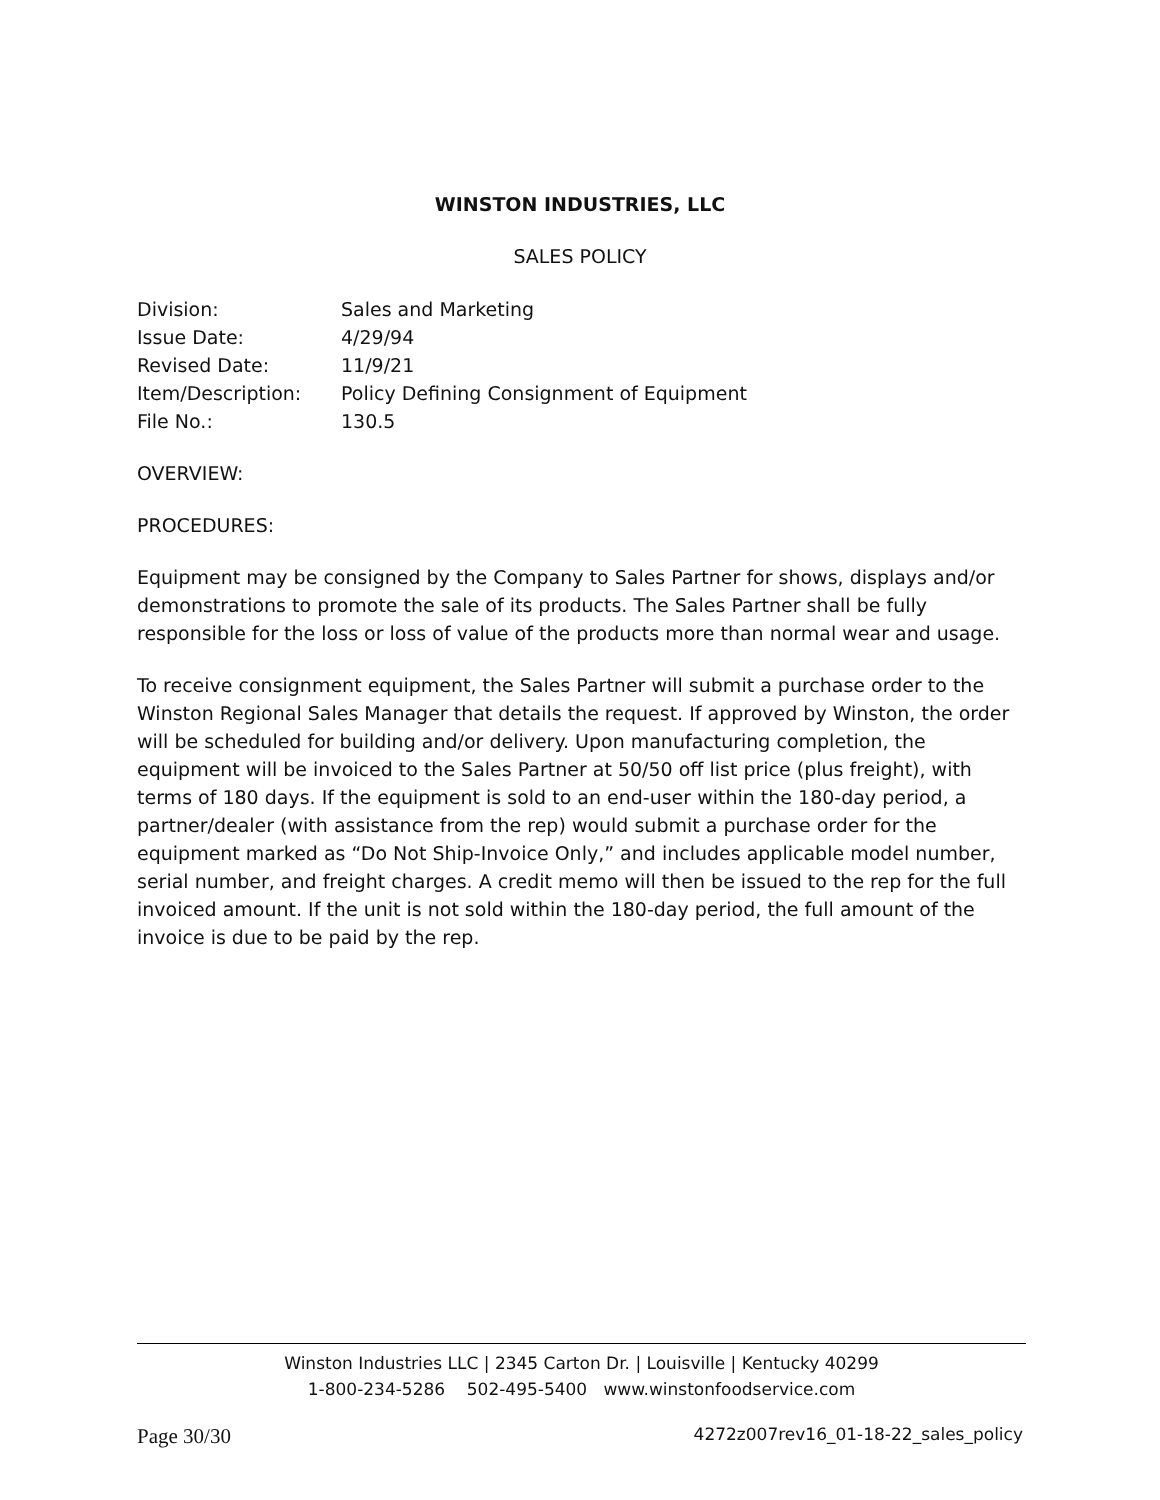WINSTON INDUSTRIES, LLC
SALES POLICY
| Division: | Sales and Marketing |
| Issue Date: | 4/29/94 |
| Revised Date: | 11/9/21 |
| Item/Description: | Policy Defining Consignment of Equipment |
| File No.: | 130.5 |
OVERVIEW:
PROCEDURES:
Equipment may be consigned by the Company to Sales Partner for shows, displays and/or demonstrations to promote the sale of its products. The Sales Partner shall be fully responsible for the loss or loss of value of the products more than normal wear and usage.
To receive consignment equipment, the Sales Partner will submit a purchase order to the Winston Regional Sales Manager that details the request. If approved by Winston, the order will be scheduled for building and/or delivery. Upon manufacturing completion, the equipment will be invoiced to the Sales Partner at 50/50 off list price (plus freight), with terms of 180 days. If the equipment is sold to an end-user within the 180-day period, a partner/dealer (with assistance from the rep) would submit a purchase order for the equipment marked as “Do Not Ship-Invoice Only,” and includes applicable model number, serial number, and freight charges. A credit memo will then be issued to the rep for the full invoiced amount. If the unit is not sold within the 180-day period, the full amount of the invoice is due to be paid by the rep.
Winston Industries LLC | 2345 Carton Dr. | Louisville | Kentucky 40299
1-800-234-5286 502-495-5400 www.winstonfoodservice.com
Page 30/30 4272z007rev16_01-18-22_sales_policy